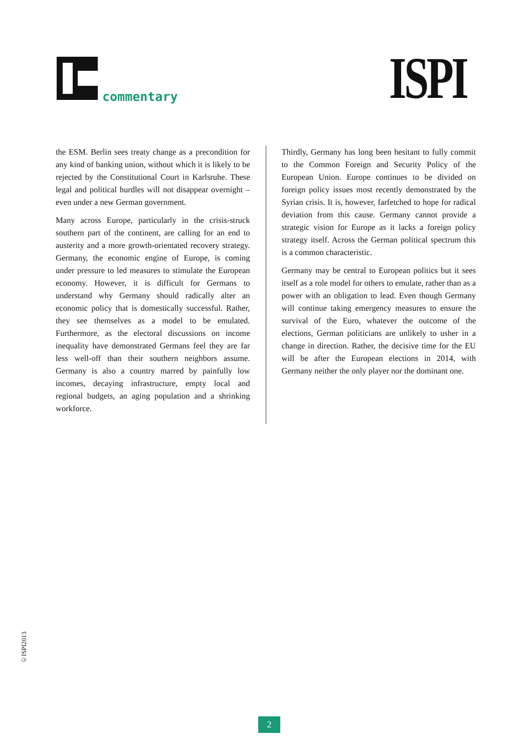commentary ISPI
the ESM. Berlin sees treaty change as a precondition for any kind of banking union, without which it is likely to be rejected by the Constitutional Court in Karlsruhe. These legal and political hurdles will not disappear overnight – even under a new German government.
Many across Europe, particularly in the crisis-struck southern part of the continent, are calling for an end to austerity and a more growth-orientated recovery strategy. Germany, the economic engine of Europe, is coming under pressure to led measures to stimulate the European economy. However, it is difficult for Germans to understand why Germany should radically alter an economic policy that is domestically successful. Rather, they see themselves as a model to be emulated. Furthermore, as the electoral discussions on income inequality have demonstrated Germans feel they are far less well-off than their southern neighbors assume. Germany is also a country marred by painfully low incomes, decaying infrastructure, empty local and regional budgets, an aging population and a shrinking workforce.
Thirdly, Germany has long been hesitant to fully commit to the Common Foreign and Security Policy of the European Union. Europe continues to be divided on foreign policy issues most recently demonstrated by the Syrian crisis. It is, however, farfetched to hope for radical deviation from this cause. Germany cannot provide a strategic vision for Europe as it lacks a foreign policy strategy itself. Across the German political spectrum this is a common characteristic.
Germany may be central to European politics but it sees itself as a role model for others to emulate, rather than as a power with an obligation to lead. Even though Germany will continue taking emergency measures to ensure the survival of the Euro, whatever the outcome of the elections, German politicians are unlikely to usher in a change in direction. Rather, the decisive time for the EU will be after the European elections in 2014, with Germany neither the only player nor the dominant one.
©ISPI2013
2